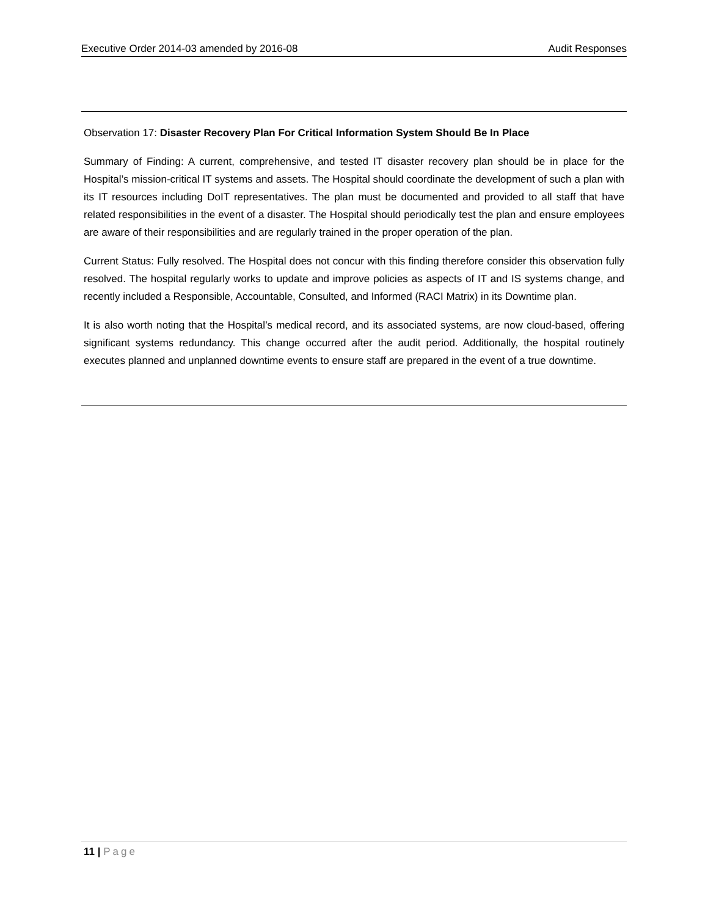Executive Order 2014-03 amended by 2016-08
Audit Responses
Observation 17: Disaster Recovery Plan For Critical Information System Should Be In Place
Summary of Finding: A current, comprehensive, and tested IT disaster recovery plan should be in place for the Hospital’s mission-critical IT systems and assets. The Hospital should coordinate the development of such a plan with its IT resources including DoIT representatives. The plan must be documented and provided to all staff that have related responsibilities in the event of a disaster. The Hospital should periodically test the plan and ensure employees are aware of their responsibilities and are regularly trained in the proper operation of the plan.
Current Status: Fully resolved. The Hospital does not concur with this finding therefore consider this observation fully resolved. The hospital regularly works to update and improve policies as aspects of IT and IS systems change, and recently included a Responsible, Accountable, Consulted, and Informed (RACI Matrix) in its Downtime plan.
It is also worth noting that the Hospital’s medical record, and its associated systems, are now cloud-based, offering significant systems redundancy. This change occurred after the audit period. Additionally, the hospital routinely executes planned and unplanned downtime events to ensure staff are prepared in the event of a true downtime.
11 | Page